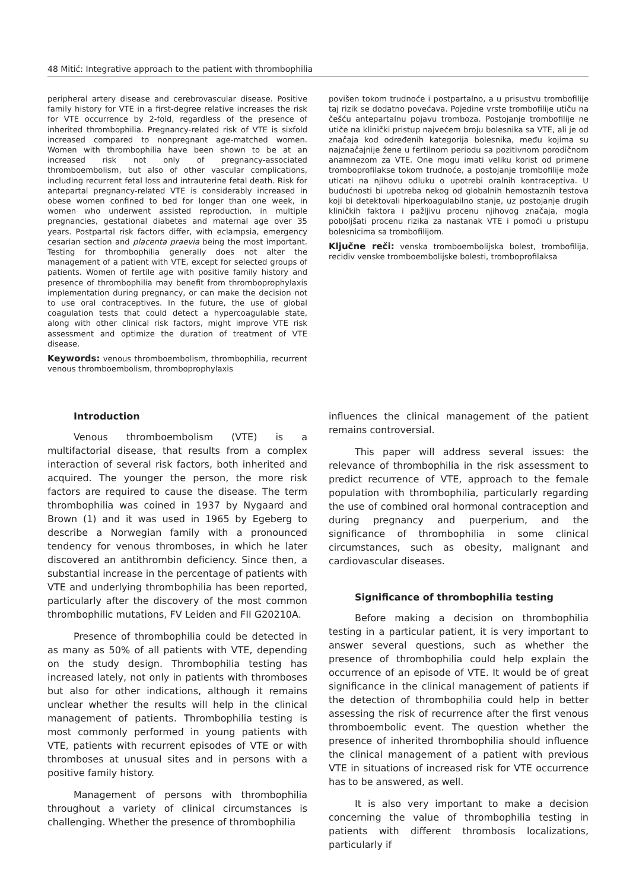48 Mitić: Integrative approach to the patient with thrombophilia
peripheral artery disease and cerebrovascular disease. Positive family history for VTE in a first-degree relative increases the risk for VTE occurrence by 2-fold, regardless of the presence of inherited thrombophilia. Pregnancy-related risk of VTE is sixfold increased compared to nonpregnant age-matched women. Women with thrombophilia have been shown to be at an increased risk not only of pregnancy-associated thromboembolism, but also of other vascular complications, including recurrent fetal loss and intrauterine fetal death. Risk for antepartal pregnancy-related VTE is considerably increased in obese women confined to bed for longer than one week, in women who underwent assisted reproduction, in multiple pregnancies, gestational diabetes and maternal age over 35 years. Postpartal risk factors differ, with eclampsia, emergency cesarian section and placenta praevia being the most important. Testing for thrombophilia generally does not alter the management of a patient with VTE, except for selected groups of patients. Women of fertile age with positive family history and presence of thrombophilia may benefit from thromboprophylaxis implementation during pregnancy, or can make the decision not to use oral contraceptives. In the future, the use of global coagulation tests that could detect a hypercoagulable state, along with other clinical risk factors, might improve VTE risk assessment and optimize the duration of treatment of VTE disease.
Keywords: venous thromboembolism, thrombophilia, recurrent venous thromboembolism, thromboprophylaxis
povišen tokom trudnoće i postpartalno, a u prisustvu trombofilije taj rizik se dodatno povećava. Pojedine vrste trombofilije utiču na češću antepartalnu pojavu tromboza. Postojanje trombofilije ne utiče na klinički pristup najvećem broju bolesnika sa VTE, ali je od značaja kod određenih kategorija bolesnika, među kojima su najznačajnije žene u fertilnom periodu sa pozitivnom porodičnom anamnezom za VTE. One mogu imati veliku korist od primene tromboprofilakse tokom trudnoće, a postojanje trombofilije može uticati na njihovu odluku o upotrebi oralnih kontraceptiva. U budućnosti bi upotreba nekog od globalnih hemostaznih testova koji bi detektovali hiperkoagulabilno stanje, uz postojanje drugih kliničkih faktora i pažljivu procenu njihovog značaja, mogla poboljšati procenu rizika za nastanak VTE i pomoći u pristupu bolesnicima sa trombofilijom.
Ključne reči: venska tromboembolijska bolest, trombofilija, recidiv venske tromboembolijske bolesti, tromboprofilaksa
Introduction
Venous thromboembolism (VTE) is a multifactorial disease, that results from a complex interaction of several risk factors, both inherited and acquired. The younger the person, the more risk factors are required to cause the disease. The term thrombophilia was coined in 1937 by Nygaard and Brown (1) and it was used in 1965 by Egeberg to describe a Norwegian family with a pronounced tendency for venous thromboses, in which he later discovered an antithrombin deficiency. Since then, a substantial increase in the percentage of patients with VTE and underlying thrombophilia has been reported, particularly after the discovery of the most common thrombophilic mutations, FV Leiden and FII G20210A.
Presence of thrombophilia could be detected in as many as 50% of all patients with VTE, depending on the study design. Thrombophilia testing has increased lately, not only in patients with thromboses but also for other indications, although it remains unclear whether the results will help in the clinical management of patients. Thrombophilia testing is most commonly performed in young patients with VTE, patients with recurrent episodes of VTE or with thromboses at unusual sites and in persons with a positive family history.
Management of persons with thrombophilia throughout a variety of clinical circumstances is challenging. Whether the presence of thrombophilia
influences the clinical management of the patient remains controversial.
This paper will address several issues: the relevance of thrombophilia in the risk assessment to predict recurrence of VTE, approach to the female population with thrombophilia, particularly regarding the use of combined oral hormonal contraception and during pregnancy and puerperium, and the significance of thrombophilia in some clinical circumstances, such as obesity, malignant and cardiovascular diseases.
Significance of thrombophilia testing
Before making a decision on thrombophilia testing in a particular patient, it is very important to answer several questions, such as whether the presence of thrombophilia could help explain the occurrence of an episode of VTE. It would be of great significance in the clinical management of patients if the detection of thrombophilia could help in better assessing the risk of recurrence after the first venous thromboembolic event. The question whether the presence of inherited thrombophilia should influence the clinical management of a patient with previous VTE in situations of increased risk for VTE occurrence has to be answered, as well.
It is also very important to make a decision concerning the value of thrombophilia testing in patients with different thrombosis localizations, particularly if